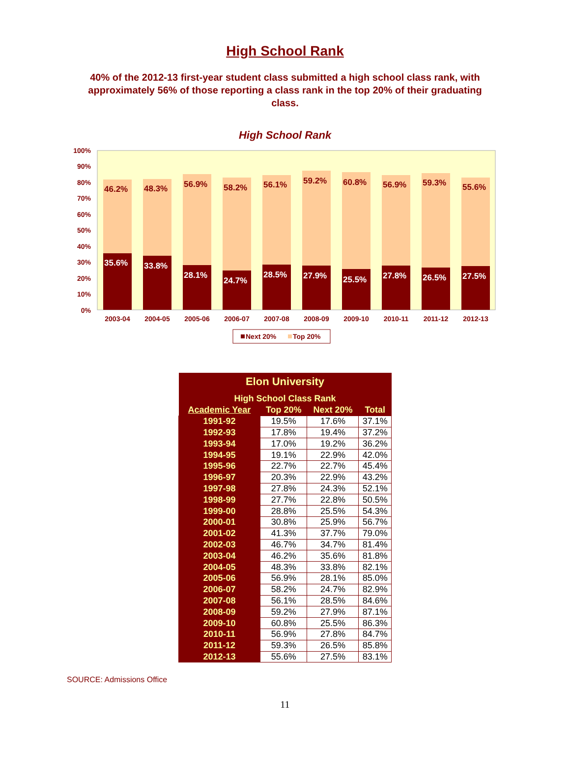High School Rank
40% of the 2012-13 first-year student class submitted a high school class rank, with approximately 56% of those reporting a class rank in the top 20% of their graduating class.
High School Rank
100%
90%
80%
70%
60%
50%
40%
30%
20%
10%
0%
35.6%
46.2%
33.8%
48.3%
28.1%
56.9%
24.7%
58.2%
28.5%
56.1%
27.9%
59.2%
25.5%
60.8%
27.8%
56.9%
26.5%
59.3%
27.5%
55.6%
2003-04
2004-05
2005-06
2006-07
2007-08
2008-09
2009-10
2010-11
2011-12
2012-13
Next 20%
Top 20%
| Elon University | | | |
| High School Class Rank | | | |
| Academic Year | Top 20% | Next 20% | Total |
| 1991-92 | 19.5% | 17.6% | 37.1% |
| 1992-93 | 17.8% | 19.4% | 37.2% |
| 1993-94 | 17.0% | 19.2% | 36.2% |
| 1994-95 | 19.1% | 22.9% | 42.0% |
| 1995-96 | 22.7% | 22.7% | 45.4% |
| 1996-97 | 20.3% | 22.9% | 43.2% |
| 1997-98 | 27.8% | 24.3% | 52.1% |
| 1998-99 | 27.7% | 22.8% | 50.5% |
| 1999-00 | 28.8% | 25.5% | 54.3% |
| 2000-01 | 30.8% | 25.9% | 56.7% |
| 2001-02 | 41.3% | 37.7% | 79.0% |
| 2002-03 | 46.7% | 34.7% | 81.4% |
| 2003-04 | 46.2% | 35.6% | 81.8% |
| 2004-05 | 48.3% | 33.8% | 82.1% |
| 2005-06 | 56.9% | 28.1% | 85.0% |
| 2006-07 | 58.2% | 24.7% | 82.9% |
| 2007-08 | 56.1% | 28.5% | 84.6% |
| 2008-09 | 59.2% | 27.9% | 87.1% |
| 2009-10 | 60.8% | 25.5% | 86.3% |
| 2010-11 | 56.9% | 27.8% | 84.7% |
| 2011-12 | 59.3% | 26.5% | 85.8% |
| 2012-13 | 55.6% | 27.5% | 83.1% |
SOURCE: Admissions Office
11